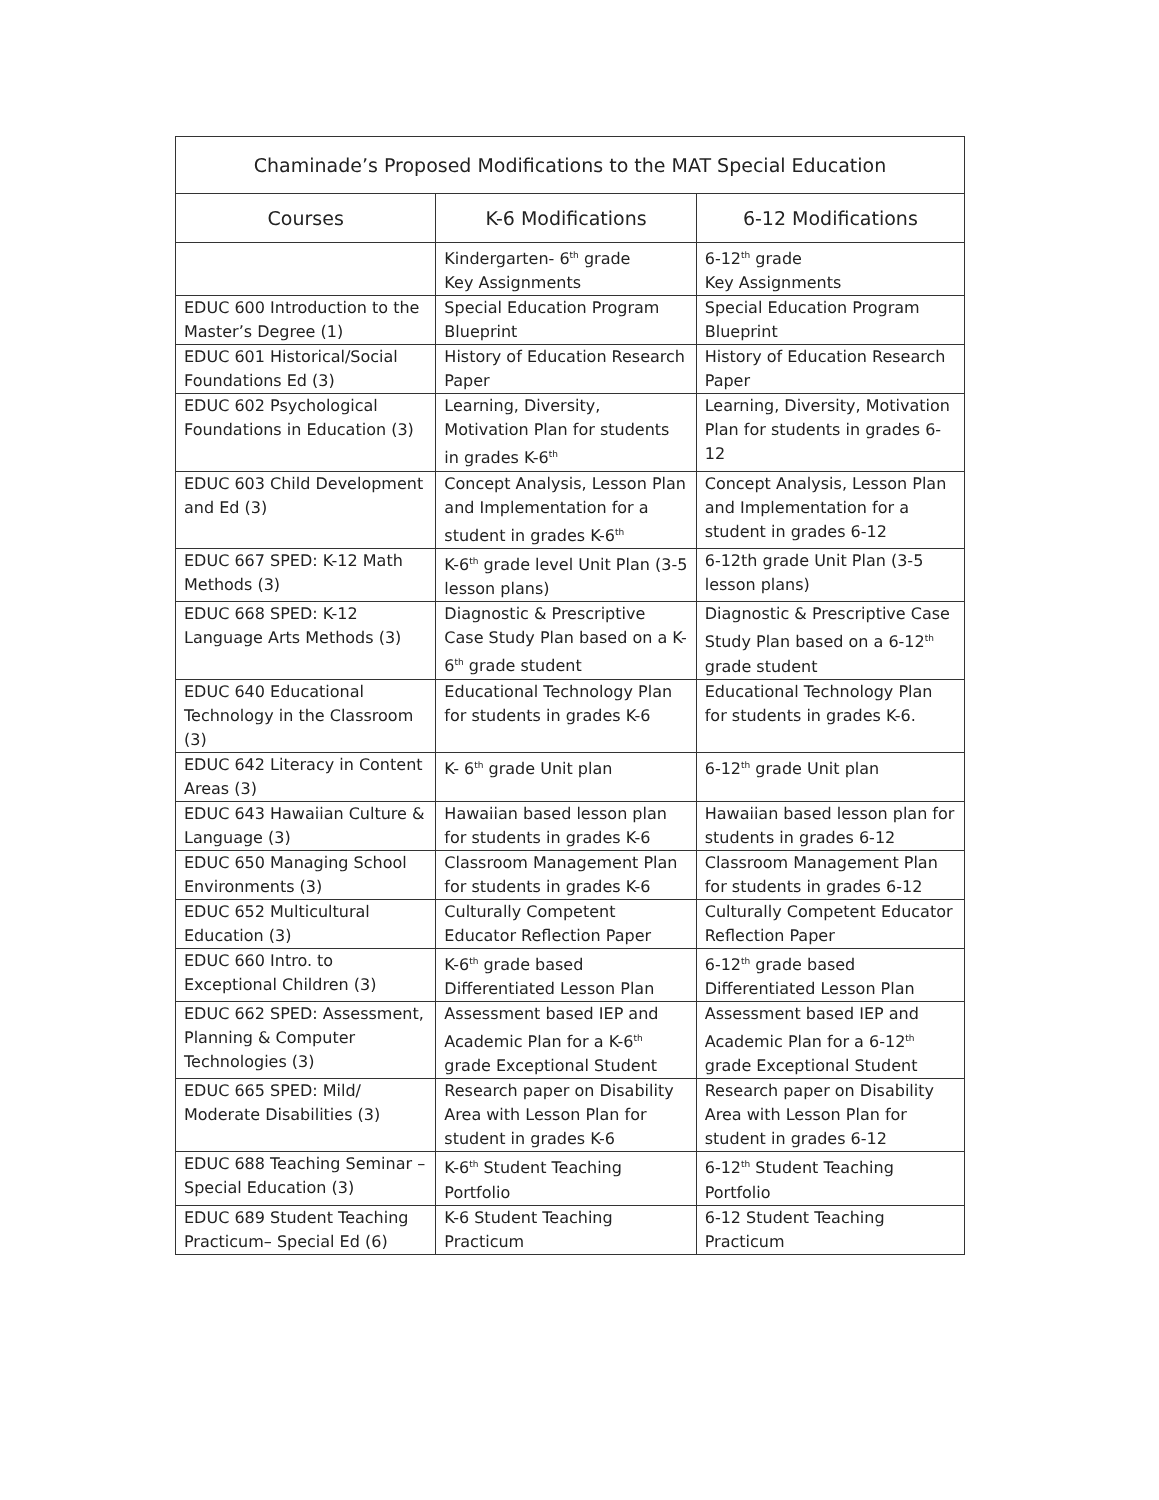| Chaminade’s Proposed Modifications to the MAT Special Education | | |
| --- | --- | --- |
| Courses | K-6 Modifications | 6-12 Modifications |
| | Kindergarten- 6<sup>th</sup> grade Key Assignments | 6-12<sup>th</sup> grade Key Assignments |
| EDUC 600 Introduction to the Master’s Degree (1) | Special Education Program Blueprint | Special Education Program Blueprint |
| EDUC 601 Historical/Social Foundations Ed (3) | History of Education Research Paper | History of Education Research Paper |
| EDUC 602 Psychological Foundations in Education (3) | Learning, Diversity, Motivation Plan for students in grades K-6<sup>th</sup> | Learning, Diversity, Motivation Plan for students in grades 6-12 |
| EDUC 603 Child Development and Ed (3) | Concept Analysis, Lesson Plan and Implementation for a student in grades K-6<sup>th</sup> | Concept Analysis, Lesson Plan and Implementation for a student in grades 6-12 |
| EDUC 667 SPED: K-12 Math Methods (3) | K-6<sup>th</sup> grade level Unit Plan (3-5 lesson plans) | 6-12th grade Unit Plan (3-5 lesson plans) |
| EDUC 668 SPED: K-12 Language Arts Methods (3) | Diagnostic & Prescriptive Case Study Plan based on a K-6<sup>th</sup> grade student | Diagnostic & Prescriptive Case Study Plan based on a 6-12<sup>th</sup> grade student |
| EDUC 640 Educational Technology in the Classroom (3) | Educational Technology Plan for students in grades K-6 | Educational Technology Plan for students in grades K-6. |
| EDUC 642 Literacy in Content Areas (3) | K- 6<sup>th</sup> grade Unit plan | 6-12<sup>th</sup> grade Unit plan |
| EDUC 643 Hawaiian Culture & Language (3) | Hawaiian based lesson plan for students in grades K-6 | Hawaiian based lesson plan for students in grades 6-12 |
| EDUC 650 Managing School Environments (3) | Classroom Management Plan for students in grades K-6 | Classroom Management Plan for students in grades 6-12 |
| EDUC 652 Multicultural Education (3) | Culturally Competent Educator Reflection Paper | Culturally Competent Educator Reflection Paper |
| EDUC 660 Intro. to Exceptional Children (3) | K-6<sup>th</sup> grade based Differentiated Lesson Plan | 6-12<sup>th</sup> grade based Differentiated Lesson Plan |
| EDUC 662 SPED: Assessment, Planning & Computer Technologies (3) | Assessment based IEP and Academic Plan for a K-6<sup>th</sup> grade Exceptional Student | Assessment based IEP and Academic Plan for a 6-12<sup>th</sup> grade Exceptional Student |
| EDUC 665 SPED: Mild/ Moderate Disabilities (3) | Research paper on Disability Area with Lesson Plan for student in grades K-6 | Research paper on Disability Area with Lesson Plan for student in grades 6-12 |
| EDUC 688 Teaching Seminar – Special Education (3) | K-6<sup>th</sup> Student Teaching Portfolio | 6-12<sup>th</sup> Student Teaching Portfolio |
| EDUC 689 Student Teaching Practicum– Special Ed (6) | K-6 Student Teaching Practicum | 6-12 Student Teaching Practicum |